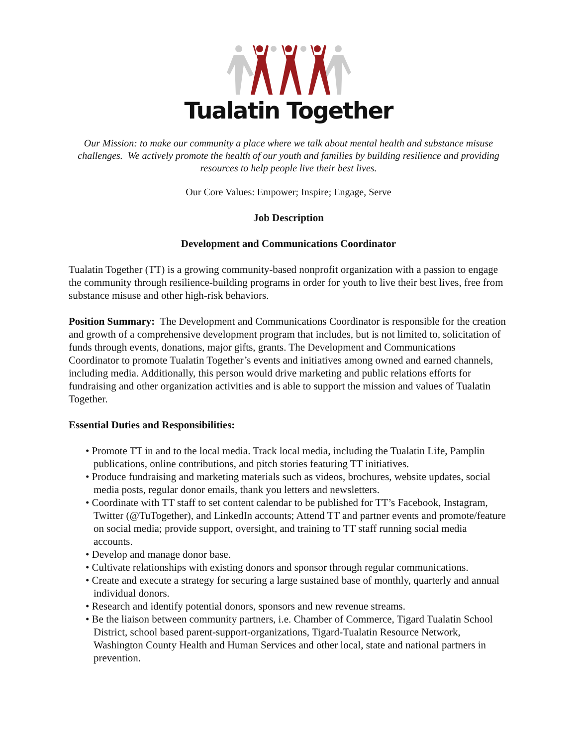Tualatin Together
Our Mission: to make our community a place where we talk about mental health and substance misuse challenges. We actively promote the health of our youth and families by building resilience and providing resources to help people live their best lives.
Our Core Values: Empower; Inspire; Engage, Serve
Job Description
Development and Communications Coordinator
Tualatin Together (TT) is a growing community-based nonprofit organization with a passion to engage the community through resilience-building programs in order for youth to live their best lives, free from substance misuse and other high-risk behaviors.
Position Summary: The Development and Communications Coordinator is responsible for the creation and growth of a comprehensive development program that includes, but is not limited to, solicitation of funds through events, donations, major gifts, grants. The Development and Communications Coordinator to promote Tualatin Together’s events and initiatives among owned and earned channels, including media. Additionally, this person would drive marketing and public relations efforts for fundraising and other organization activities and is able to support the mission and values of Tualatin Together.
Essential Duties and Responsibilities:
• Promote TT in and to the local media. Track local media, including the Tualatin Life, Pamplin publications, online contributions, and pitch stories featuring TT initiatives.
• Produce fundraising and marketing materials such as videos, brochures, website updates, social media posts, regular donor emails, thank you letters and newsletters.
• Coordinate with TT staff to set content calendar to be published for TT’s Facebook, Instagram, Twitter (@TuTogether), and LinkedIn accounts; Attend TT and partner events and promote/feature on social media; provide support, oversight, and training to TT staff running social media accounts.
• Develop and manage donor base.
• Cultivate relationships with existing donors and sponsor through regular communications.
• Create and execute a strategy for securing a large sustained base of monthly, quarterly and annual individual donors.
• Research and identify potential donors, sponsors and new revenue streams.
• Be the liaison between community partners, i.e. Chamber of Commerce, Tigard Tualatin School District, school based parent-support-organizations, Tigard-Tualatin Resource Network, Washington County Health and Human Services and other local, state and national partners in prevention.